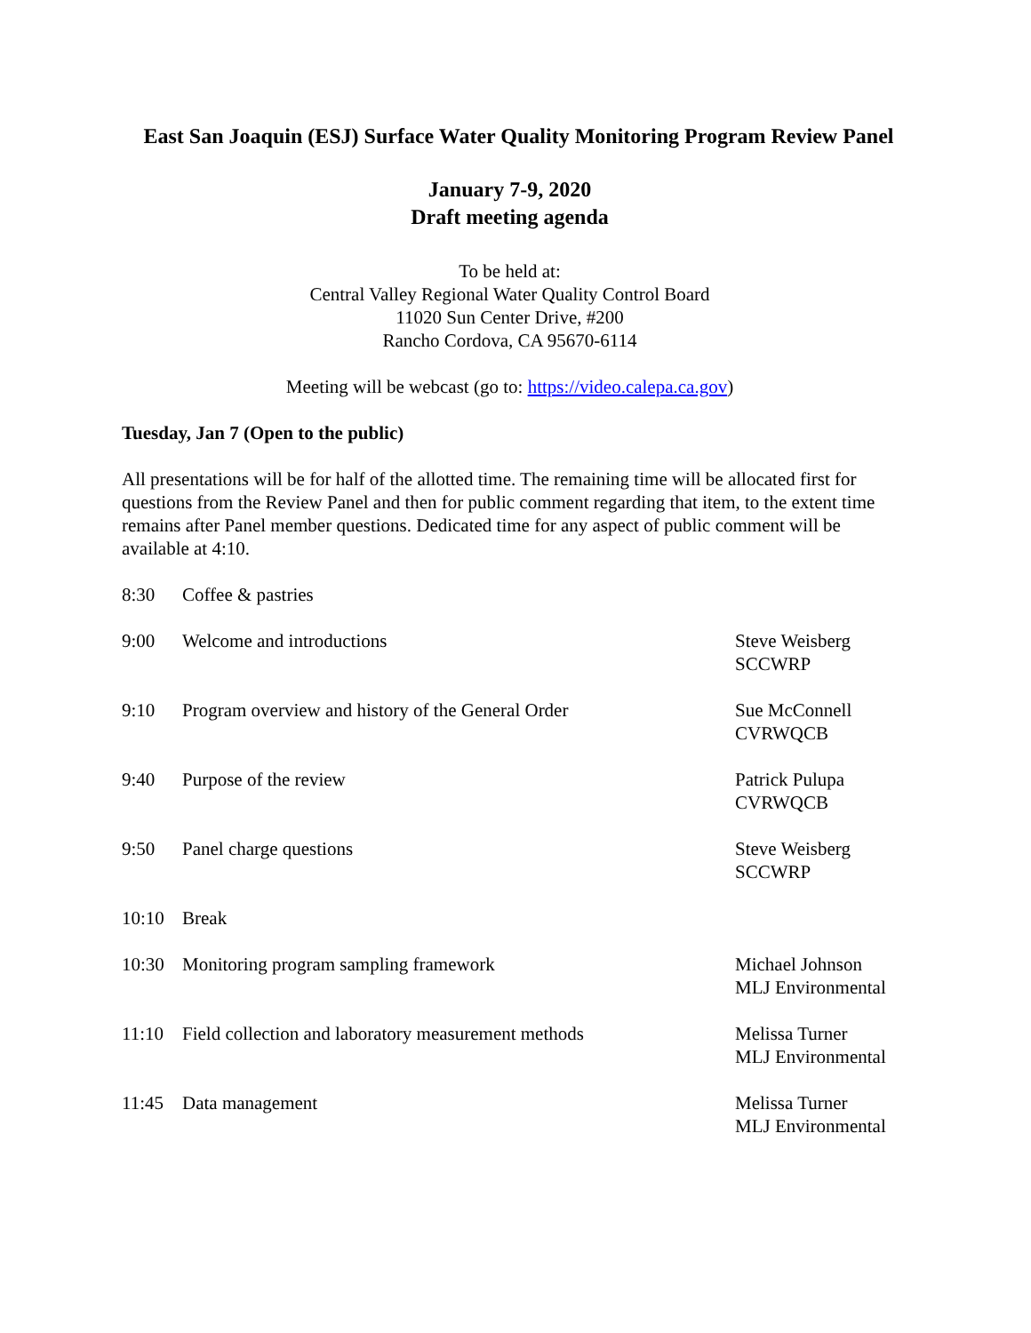East San Joaquin (ESJ) Surface Water Quality Monitoring Program Review Panel
January 7-9, 2020
Draft meeting agenda
To be held at:
Central Valley Regional Water Quality Control Board
11020 Sun Center Drive, #200
Rancho Cordova, CA 95670-6114
Meeting will be webcast (go to: https://video.calepa.ca.gov)
Tuesday, Jan 7 (Open to the public)
All presentations will be for half of the allotted time. The remaining time will be allocated first for questions from the Review Panel and then for public comment regarding that item, to the extent time remains after Panel member questions. Dedicated time for any aspect of public comment will be available at 4:10.
| 8:30 | Coffee & pastries | |
| 9:00 | Welcome and introductions | Steve Weisberg SCCWRP |
| 9:10 | Program overview and history of the General Order | Sue McConnell CVRWQCB |
| 9:40 | Purpose of the review | Patrick Pulupa CVRWQCB |
| 9:50 | Panel charge questions | Steve Weisberg SCCWRP |
| 10:10 | Break | |
| 10:30 | Monitoring program sampling framework | Michael Johnson MLJ Environmental |
| 11:10 | Field collection and laboratory measurement methods | Melissa Turner MLJ Environmental |
| 11:45 | Data management | Melissa Turner MLJ Environmental |